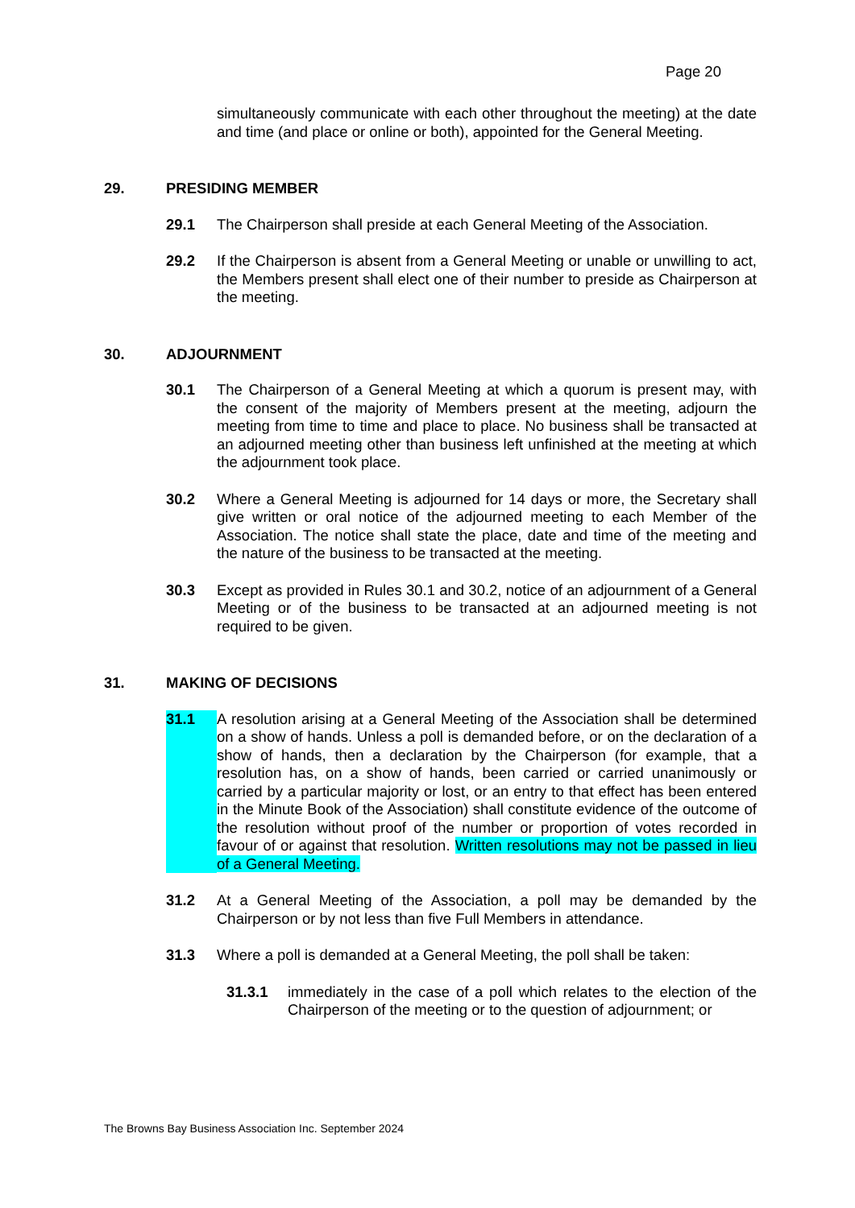Page 20
simultaneously communicate with each other throughout the meeting) at the date and time (and place or online or both), appointed for the General Meeting.
29. PRESIDING MEMBER
29.1 The Chairperson shall preside at each General Meeting of the Association.
29.2 If the Chairperson is absent from a General Meeting or unable or unwilling to act, the Members present shall elect one of their number to preside as Chairperson at the meeting.
30. ADJOURNMENT
30.1 The Chairperson of a General Meeting at which a quorum is present may, with the consent of the majority of Members present at the meeting, adjourn the meeting from time to time and place to place. No business shall be transacted at an adjourned meeting other than business left unfinished at the meeting at which the adjournment took place.
30.2 Where a General Meeting is adjourned for 14 days or more, the Secretary shall give written or oral notice of the adjourned meeting to each Member of the Association. The notice shall state the place, date and time of the meeting and the nature of the business to be transacted at the meeting.
30.3 Except as provided in Rules 30.1 and 30.2, notice of an adjournment of a General Meeting or of the business to be transacted at an adjourned meeting is not required to be given.
31. MAKING OF DECISIONS
31.1 A resolution arising at a General Meeting of the Association shall be determined on a show of hands. Unless a poll is demanded before, or on the declaration of a show of hands, then a declaration by the Chairperson (for example, that a resolution has, on a show of hands, been carried or carried unanimously or carried by a particular majority or lost, or an entry to that effect has been entered in the Minute Book of the Association) shall constitute evidence of the outcome of the resolution without proof of the number or proportion of votes recorded in favour of or against that resolution. Written resolutions may not be passed in lieu of a General Meeting.
31.2 At a General Meeting of the Association, a poll may be demanded by the Chairperson or by not less than five Full Members in attendance.
31.3 Where a poll is demanded at a General Meeting, the poll shall be taken:
31.3.1 immediately in the case of a poll which relates to the election of the Chairperson of the meeting or to the question of adjournment; or
The Browns Bay Business Association Inc. September 2024